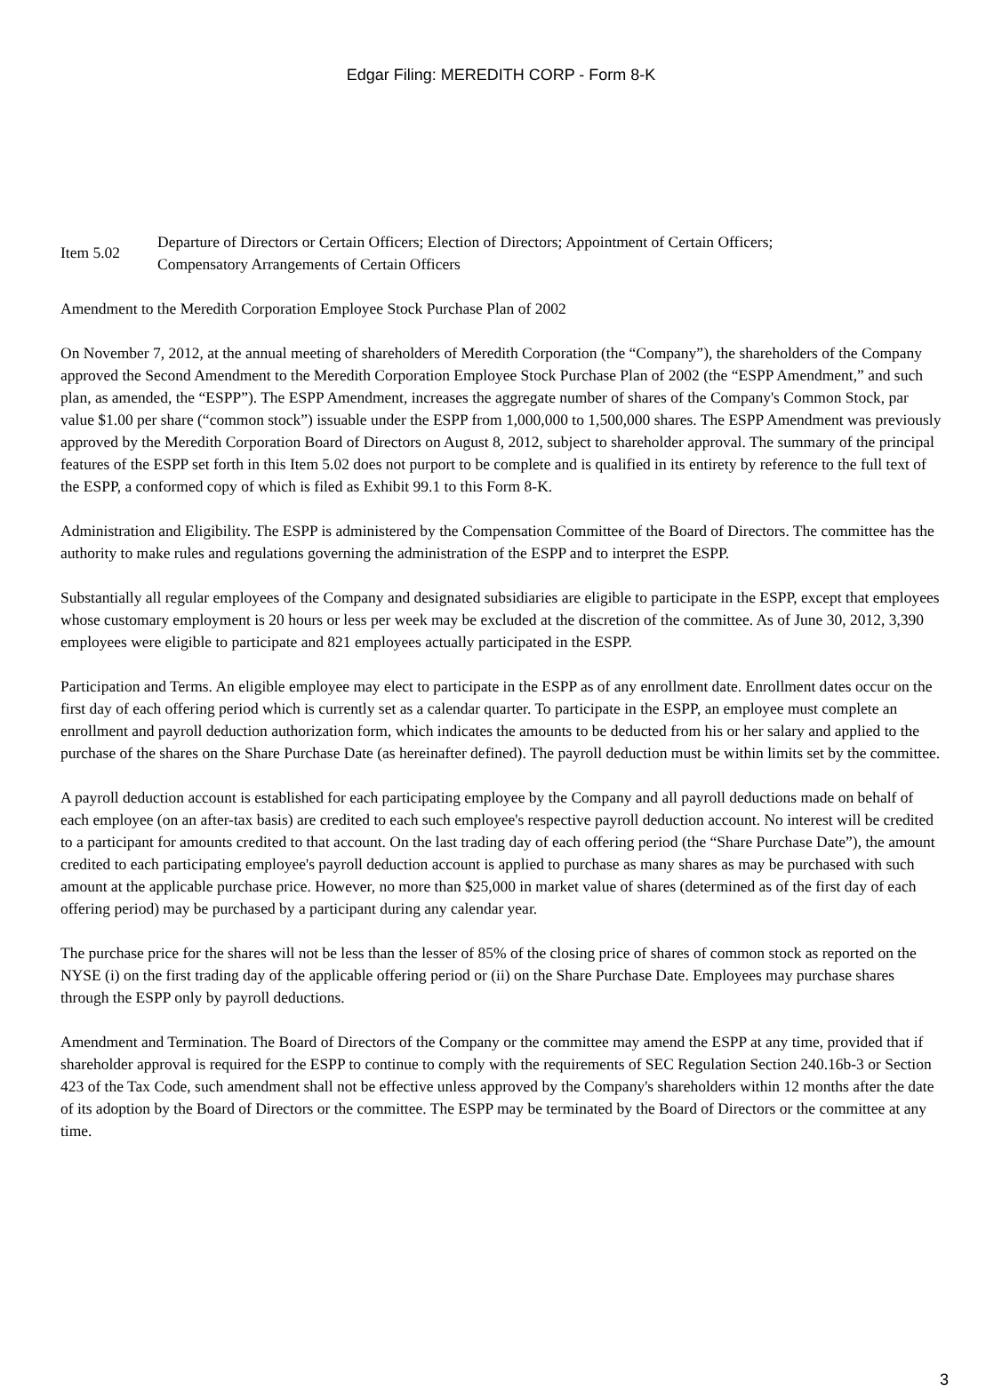Edgar Filing: MEREDITH CORP - Form 8-K
Item 5.02
Departure of Directors or Certain Officers; Election of Directors; Appointment of Certain Officers;
Compensatory Arrangements of Certain Officers
Amendment to the Meredith Corporation Employee Stock Purchase Plan of 2002
On November 7, 2012, at the annual meeting of shareholders of Meredith Corporation (the “Company”), the shareholders of the Company approved the Second Amendment to the Meredith Corporation Employee Stock Purchase Plan of 2002 (the “ESPP Amendment,” and such plan, as amended, the “ESPP”). The ESPP Amendment, increases the aggregate number of shares of the Company's Common Stock, par value $1.00 per share (“common stock”) issuable under the ESPP from 1,000,000 to 1,500,000 shares. The ESPP Amendment was previously approved by the Meredith Corporation Board of Directors on August 8, 2012, subject to shareholder approval. The summary of the principal features of the ESPP set forth in this Item 5.02 does not purport to be complete and is qualified in its entirety by reference to the full text of the ESPP, a conformed copy of which is filed as Exhibit 99.1 to this Form 8-K.
Administration and Eligibility. The ESPP is administered by the Compensation Committee of the Board of Directors. The committee has the authority to make rules and regulations governing the administration of the ESPP and to interpret the ESPP.
Substantially all regular employees of the Company and designated subsidiaries are eligible to participate in the ESPP, except that employees whose customary employment is 20 hours or less per week may be excluded at the discretion of the committee. As of June 30, 2012, 3,390 employees were eligible to participate and 821 employees actually participated in the ESPP.
Participation and Terms. An eligible employee may elect to participate in the ESPP as of any enrollment date. Enrollment dates occur on the first day of each offering period which is currently set as a calendar quarter. To participate in the ESPP, an employee must complete an enrollment and payroll deduction authorization form, which indicates the amounts to be deducted from his or her salary and applied to the purchase of the shares on the Share Purchase Date (as hereinafter defined). The payroll deduction must be within limits set by the committee.
A payroll deduction account is established for each participating employee by the Company and all payroll deductions made on behalf of each employee (on an after-tax basis) are credited to each such employee's respective payroll deduction account. No interest will be credited to a participant for amounts credited to that account. On the last trading day of each offering period (the “Share Purchase Date”), the amount credited to each participating employee's payroll deduction account is applied to purchase as many shares as may be purchased with such amount at the applicable purchase price. However, no more than $25,000 in market value of shares (determined as of the first day of each offering period) may be purchased by a participant during any calendar year.
The purchase price for the shares will not be less than the lesser of 85% of the closing price of shares of common stock as reported on the NYSE (i) on the first trading day of the applicable offering period or (ii) on the Share Purchase Date. Employees may purchase shares through the ESPP only by payroll deductions.
Amendment and Termination. The Board of Directors of the Company or the committee may amend the ESPP at any time, provided that if shareholder approval is required for the ESPP to continue to comply with the requirements of SEC Regulation Section 240.16b-3 or Section 423 of the Tax Code, such amendment shall not be effective unless approved by the Company's shareholders within 12 months after the date of its adoption by the Board of Directors or the committee. The ESPP may be terminated by the Board of Directors or the committee at any time.
3